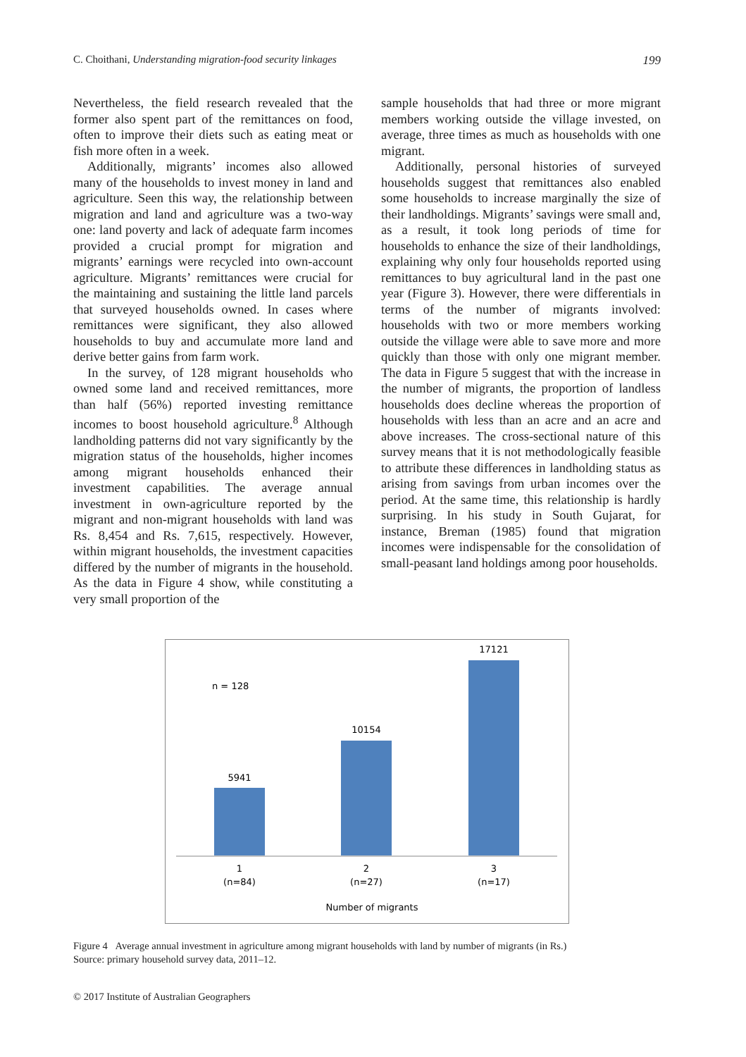C. Choithani, Understanding migration-food security linkages 199
Nevertheless, the field research revealed that the former also spent part of the remittances on food, often to improve their diets such as eating meat or fish more often in a week.
Additionally, migrants’ incomes also allowed many of the households to invest money in land and agriculture. Seen this way, the relationship between migration and land and agriculture was a two-way one: land poverty and lack of adequate farm incomes provided a crucial prompt for migration and migrants’ earnings were recycled into own-account agriculture. Migrants’ remittances were crucial for the maintaining and sustaining the little land parcels that surveyed households owned. In cases where remittances were significant, they also allowed households to buy and accumulate more land and derive better gains from farm work.
In the survey, of 128 migrant households who owned some land and received remittances, more than half (56%) reported investing remittance incomes to boost household agriculture.<sup>8</sup> Although landholding patterns did not vary significantly by the migration status of the households, higher incomes among migrant households enhanced their investment capabilities. The average annual investment in own-agriculture reported by the migrant and non-migrant households with land was Rs. 8,454 and Rs. 7,615, respectively. However, within migrant households, the investment capacities differed by the number of migrants in the household. As the data in Figure 4 show, while constituting a very small proportion of the
sample households that had three or more migrant members working outside the village invested, on average, three times as much as households with one migrant.
Additionally, personal histories of surveyed households suggest that remittances also enabled some households to increase marginally the size of their landholdings. Migrants’ savings were small and, as a result, it took long periods of time for households to enhance the size of their landholdings, explaining why only four households reported using remittances to buy agricultural land in the past one year (Figure 3). However, there were differentials in terms of the number of migrants involved: households with two or more members working outside the village were able to save more and more quickly than those with only one migrant member. The data in Figure 5 suggest that with the increase in the number of migrants, the proportion of landless households does decline whereas the proportion of households with less than an acre and an acre and above increases. The cross-sectional nature of this survey means that it is not methodologically feasible to attribute these differences in landholding status as arising from savings from urban incomes over the period. At the same time, this relationship is hardly surprising. In his study in South Gujarat, for instance, Breman (1985) found that migration incomes were indispensable for the consolidation of small-peasant land holdings among poor households.
n = 128
5941
10154
17121
1
(n=84)
2
(n=27)
3
(n=17)
Number of migrants
Figure 4 Average annual investment in agriculture among migrant households with land by number of migrants (in Rs.)
Source: primary household survey data, 2011–12.
© 2017 Institute of Australian Geographers